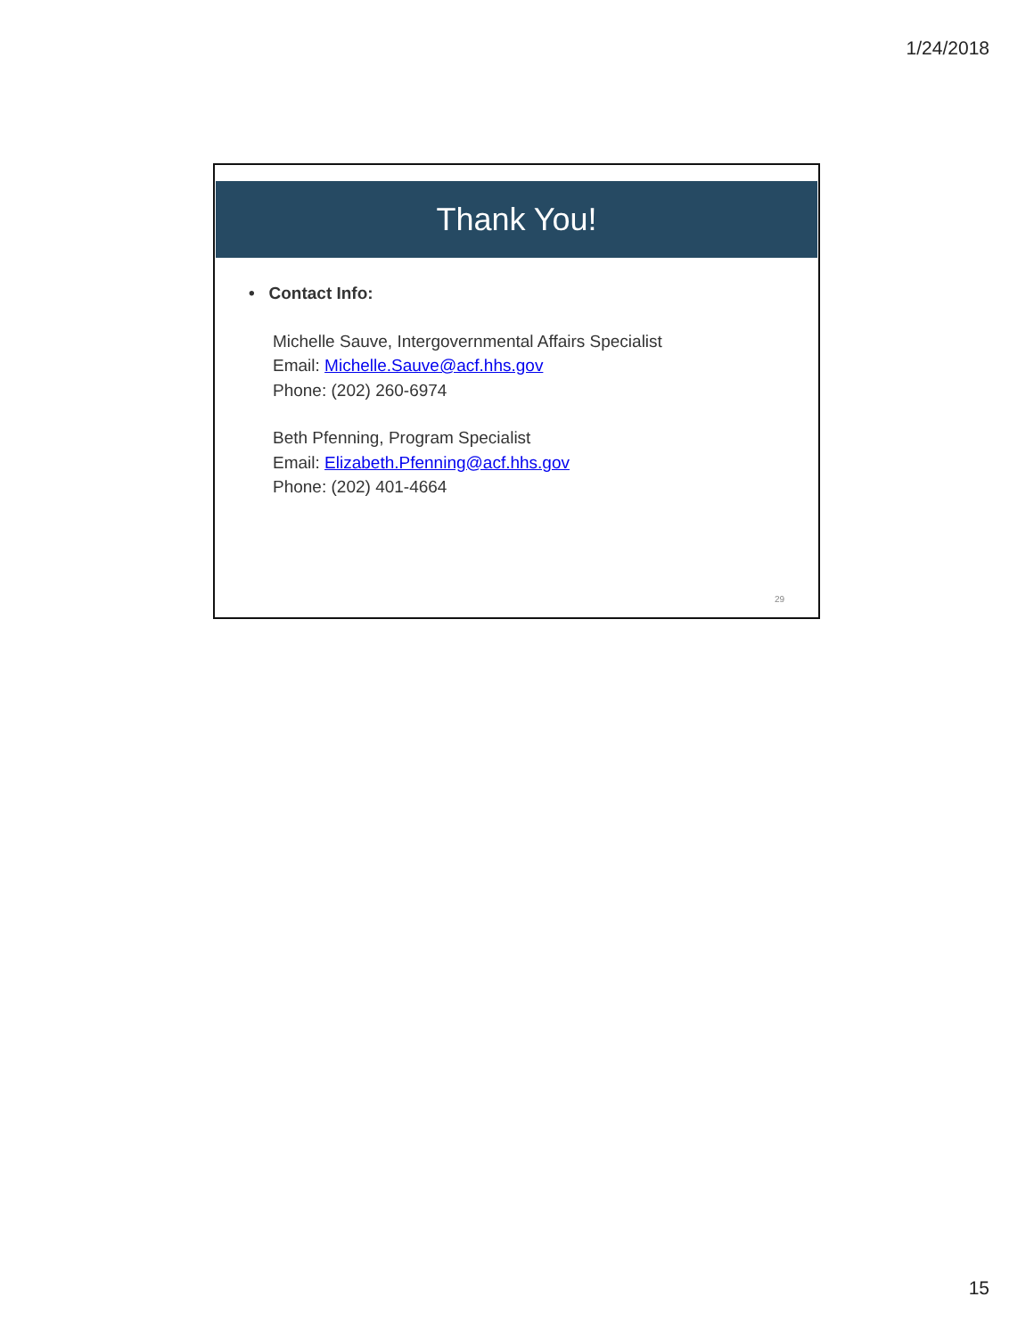1/24/2018
Thank You!
• Contact Info:
Michelle Sauve, Intergovernmental Affairs Specialist
Email: Michelle.Sauve@acf.hhs.gov
Phone: (202) 260-6974
Beth Pfenning, Program Specialist
Email: Elizabeth.Pfenning@acf.hhs.gov
Phone: (202) 401-4664
29
15